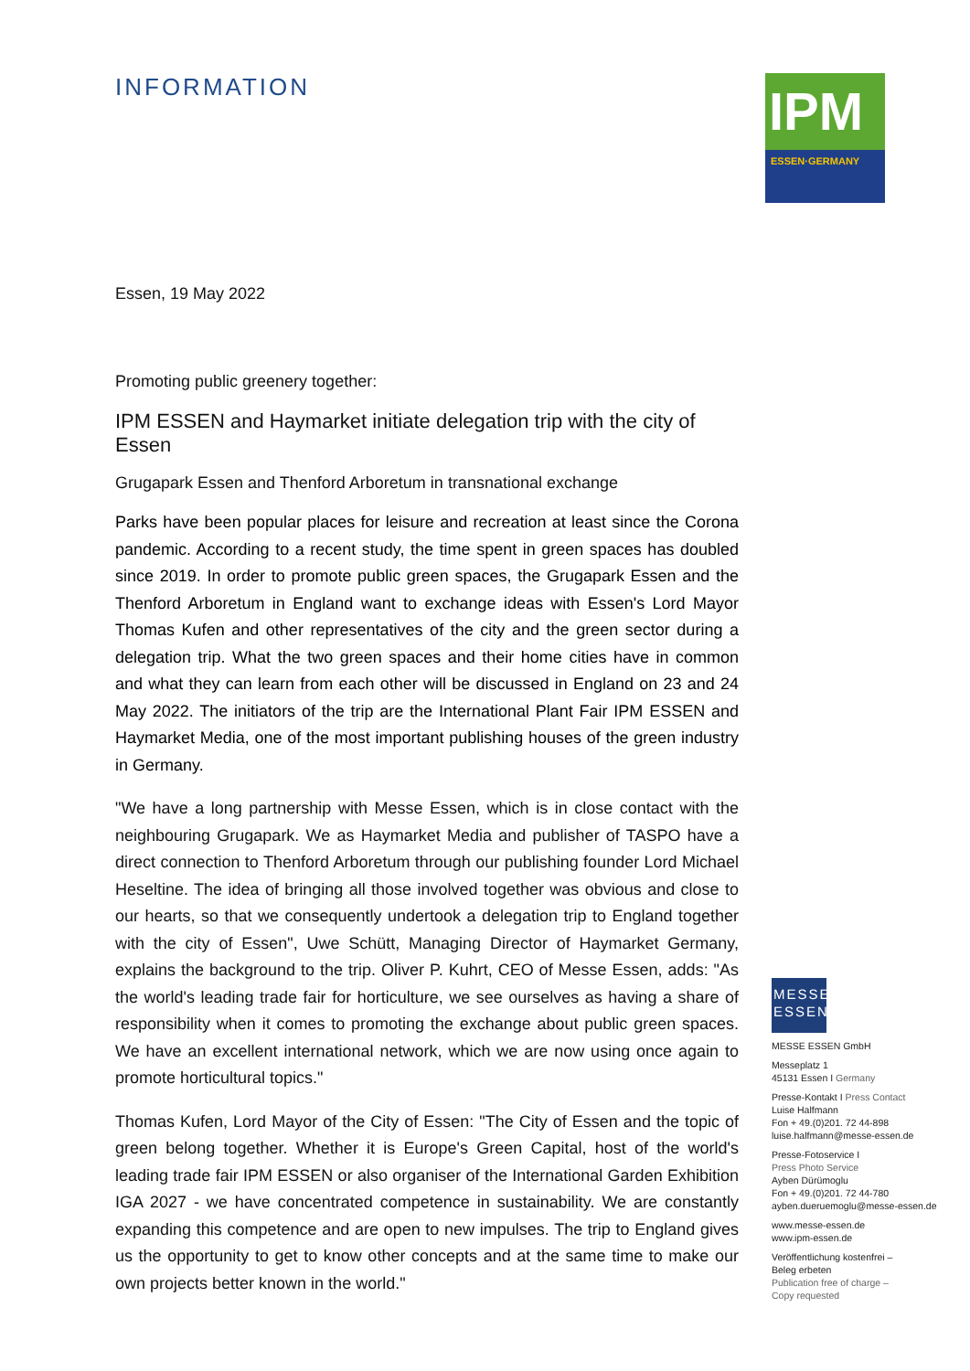INFORMATION
Essen, 19 May 2022
Promoting public greenery together:
IPM ESSEN and Haymarket initiate delegation trip with the city of Essen
Grugapark Essen and Thenford Arboretum in transnational exchange
Parks have been popular places for leisure and recreation at least since the Corona pandemic. According to a recent study, the time spent in green spaces has doubled since 2019. In order to promote public green spaces, the Grugapark Essen and the Thenford Arboretum in England want to exchange ideas with Essen's Lord Mayor Thomas Kufen and other representatives of the city and the green sector during a delegation trip. What the two green spaces and their home cities have in common and what they can learn from each other will be discussed in England on 23 and 24 May 2022. The initiators of the trip are the International Plant Fair IPM ESSEN and Haymarket Media, one of the most important publishing houses of the green industry in Germany.
"We have a long partnership with Messe Essen, which is in close contact with the neighbouring Grugapark. We as Haymarket Media and publisher of TASPO have a direct connection to Thenford Arboretum through our publishing founder Lord Michael Heseltine. The idea of bringing all those involved together was obvious and close to our hearts, so that we consequently undertook a delegation trip to England together with the city of Essen", Uwe Schütt, Managing Director of Haymarket Germany, explains the background to the trip. Oliver P. Kuhrt, CEO of Messe Essen, adds: "As the world's leading trade fair for horticulture, we see ourselves as having a share of responsibility when it comes to promoting the exchange about public green spaces. We have an excellent international network, which we are now using once again to promote horticultural topics."
Thomas Kufen, Lord Mayor of the City of Essen: "The City of Essen and the topic of green belong together. Whether it is Europe's Green Capital, host of the world's leading trade fair IPM ESSEN or also organiser of the International Garden Exhibition IGA 2027 - we have concentrated competence in sustainability. We are constantly expanding this competence and are open to new impulses. The trip to England gives us the opportunity to get to know other concepts and at the same time to make our own projects better known in the world."
IPM
ESSEN·GERMANY
MESSE
ESSEN
MESSE ESSEN GmbH
Messeplatz 1
45131 Essen I Germany
Presse-Kontakt I Press Contact
Luise Halfmann
Fon + 49.(0)201. 72 44-898
luise.halfmann@messe-essen.de
Presse-Fotoservice I
Press Photo Service
Ayben Dürümoglu
Fon + 49.(0)201. 72 44-780
ayben.dueruemoglu@messe-essen.de
www.messe-essen.de
www.ipm-essen.de
Veröffentlichung kostenfrei –
Beleg erbeten
Publication free of charge –
Copy requested